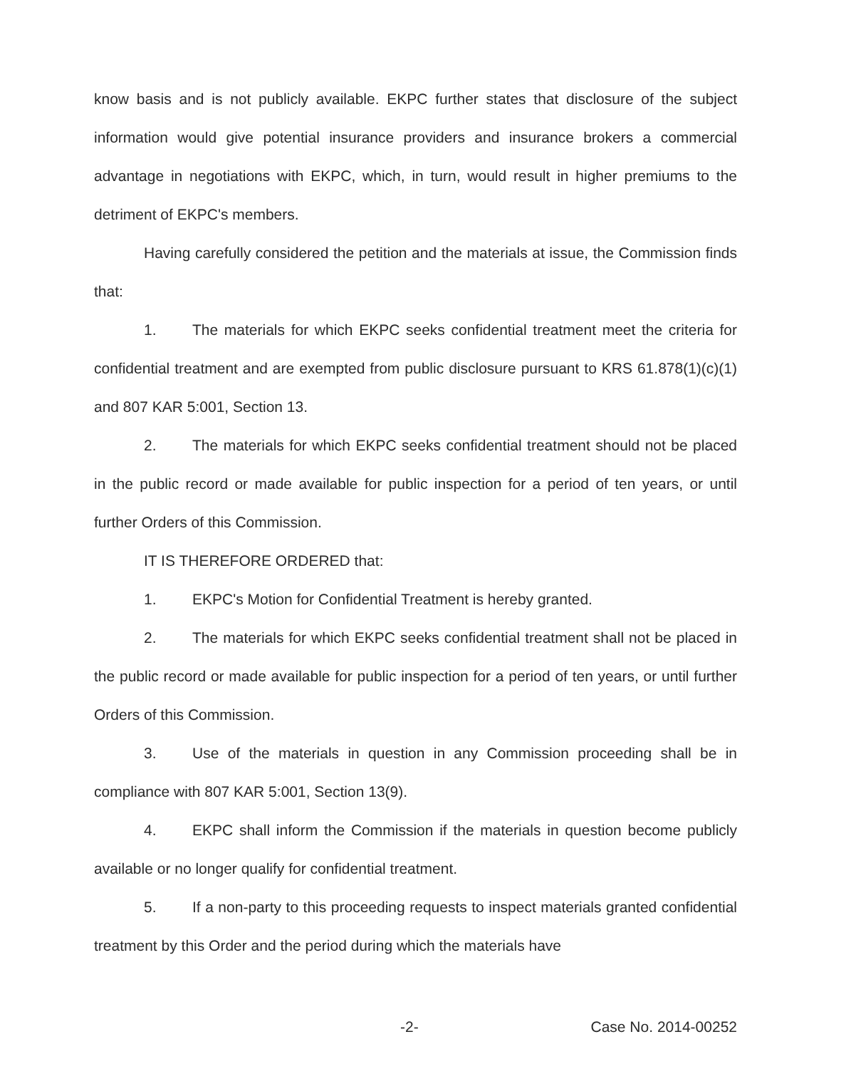know basis and is not publicly available. EKPC further states that disclosure of the subject information would give potential insurance providers and insurance brokers a commercial advantage in negotiations with EKPC, which, in turn, would result in higher premiums to the detriment of EKPC's members.
Having carefully considered the petition and the materials at issue, the Commission finds that:
1. The materials for which EKPC seeks confidential treatment meet the criteria for confidential treatment and are exempted from public disclosure pursuant to KRS 61.878(1)(c)(1) and 807 KAR 5:001, Section 13.
2. The materials for which EKPC seeks confidential treatment should not be placed in the public record or made available for public inspection for a period of ten years, or until further Orders of this Commission.
IT IS THEREFORE ORDERED that:
1. EKPC's Motion for Confidential Treatment is hereby granted.
2. The materials for which EKPC seeks confidential treatment shall not be placed in the public record or made available for public inspection for a period of ten years, or until further Orders of this Commission.
3. Use of the materials in question in any Commission proceeding shall be in compliance with 807 KAR 5:001, Section 13(9).
4. EKPC shall inform the Commission if the materials in question become publicly available or no longer qualify for confidential treatment.
5. If a non-party to this proceeding requests to inspect materials granted confidential treatment by this Order and the period during which the materials have
-2- Case No. 2014-00252